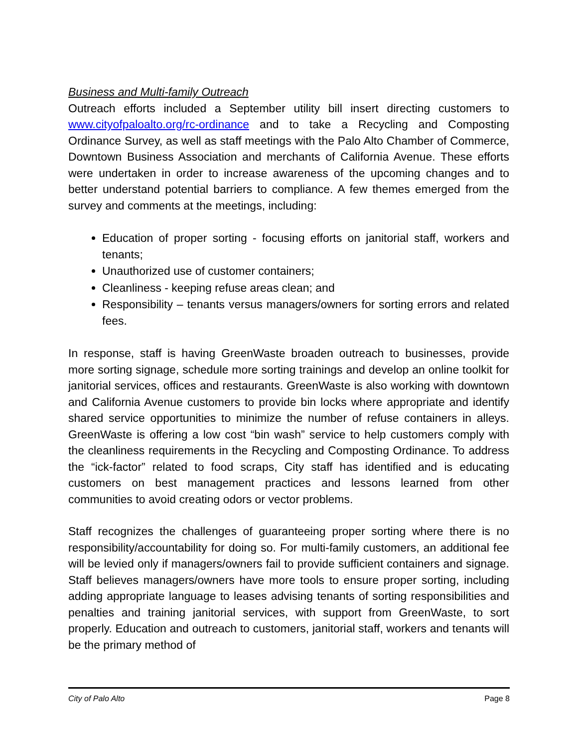Business and Multi-family Outreach
Outreach efforts included a September utility bill insert directing customers to www.cityofpaloalto.org/rc-ordinance and to take a Recycling and Composting Ordinance Survey, as well as staff meetings with the Palo Alto Chamber of Commerce, Downtown Business Association and merchants of California Avenue. These efforts were undertaken in order to increase awareness of the upcoming changes and to better understand potential barriers to compliance. A few themes emerged from the survey and comments at the meetings, including:
Education of proper sorting - focusing efforts on janitorial staff, workers and tenants;
Unauthorized use of customer containers;
Cleanliness - keeping refuse areas clean; and
Responsibility – tenants versus managers/owners for sorting errors and related fees.
In response, staff is having GreenWaste broaden outreach to businesses, provide more sorting signage, schedule more sorting trainings and develop an online toolkit for janitorial services, offices and restaurants. GreenWaste is also working with downtown and California Avenue customers to provide bin locks where appropriate and identify shared service opportunities to minimize the number of refuse containers in alleys. GreenWaste is offering a low cost “bin wash” service to help customers comply with the cleanliness requirements in the Recycling and Composting Ordinance. To address the “ick-factor” related to food scraps, City staff has identified and is educating customers on best management practices and lessons learned from other communities to avoid creating odors or vector problems.
Staff recognizes the challenges of guaranteeing proper sorting where there is no responsibility/accountability for doing so. For multi-family customers, an additional fee will be levied only if managers/owners fail to provide sufficient containers and signage. Staff believes managers/owners have more tools to ensure proper sorting, including adding appropriate language to leases advising tenants of sorting responsibilities and penalties and training janitorial services, with support from GreenWaste, to sort properly. Education and outreach to customers, janitorial staff, workers and tenants will be the primary method of
City of Palo Alto Page 8